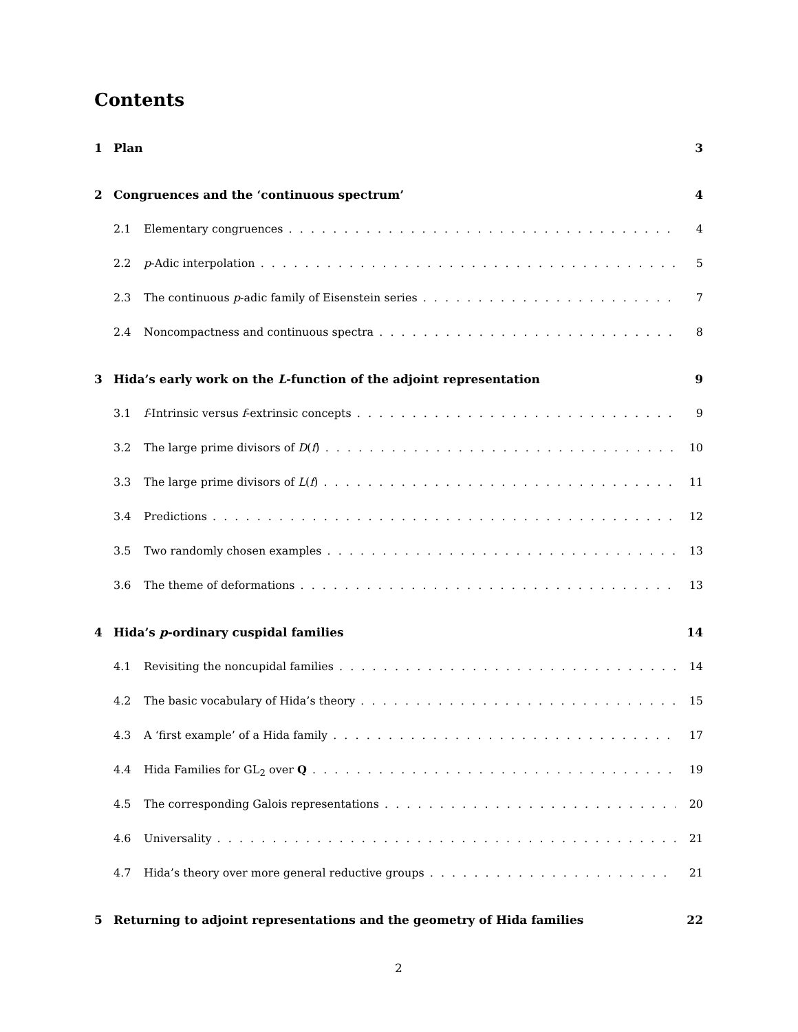Contents
1 Plan 3
2 Congruences and the ‘continuous spectrum’ 4
2.1 Elementary congruences 4
2.2 p-Adic interpolation 5
2.3 The continuous p-adic family of Eisenstein series 7
2.4 Noncompactness and continuous spectra 8
3 Hida’s early work on the L-function of the adjoint representation 9
3.1 f-Intrinsic versus f-extrinsic concepts 9
3.2 The large prime divisors of D(f) 10
3.3 The large prime divisors of L(f) 11
3.4 Predictions 12
3.5 Two randomly chosen examples 13
3.6 The theme of deformations 13
4 Hida’s p-ordinary cuspidal families 14
4.1 Revisiting the noncupidal families 14
4.2 The basic vocabulary of Hida’s theory 15
4.3 A ‘first example’ of a Hida family 17
4.4 Hida Families for GL<sub>2</sub> over Q 19
4.5 The corresponding Galois representations 20
4.6 Universality 21
4.7 Hida’s theory over more general reductive groups 21
5 Returning to adjoint representations and the geometry of Hida families 22
2